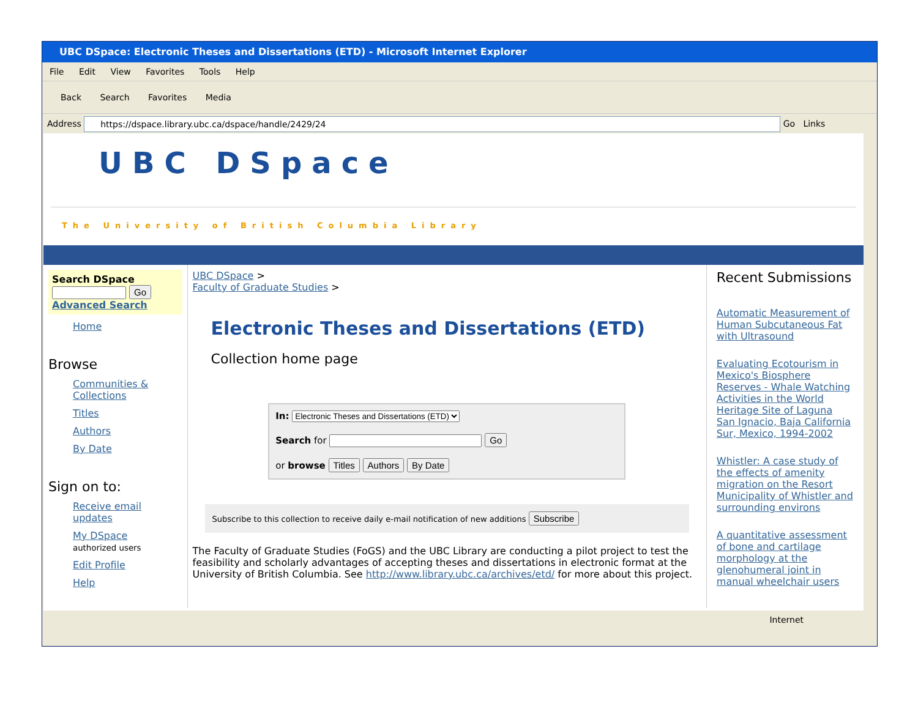UBC DSpace: Electronic Theses and Dissertations (ETD) - Microsoft Internet Explorer
File Edit View Favorites Tools Help
Back Search Favorites Media
Address https://dspace.library.ubc.ca/dspace/handle/2429/24 Go Links
UBC DSpace
The University of British Columbia Library
Search DSpace
Go
Advanced Search
Home
Browse
Communities & Collections
Titles
Authors
By Date
Sign on to:
Receive email updates
My DSpace
authorized users
Edit Profile
Help
UBC DSpace >
Faculty of Graduate Studies >
Electronic Theses and Dissertations (ETD)
Collection home page
In: Electronic Theses and Dissertations (ETD)
Search for Go
or browse Titles Authors By Date
Subscribe to this collection to receive daily e-mail notification of new additions Subscribe
The Faculty of Graduate Studies (FoGS) and the UBC Library are conducting a pilot project to test the feasibility and scholarly advantages of accepting theses and dissertations in electronic format at the University of British Columbia. See http://www.library.ubc.ca/archives/etd/ for more about this project.
Recent Submissions
Automatic Measurement of Human Subcutaneous Fat with Ultrasound
Evaluating Ecotourism in Mexico's Biosphere Reserves - Whale Watching Activities in the World Heritage Site of Laguna San Ignacio, Baja California Sur, Mexico, 1994-2002
Whistler: A case study of the effects of amenity migration on the Resort Municipality of Whistler and surrounding environs
A quantitative assessment of bone and cartilage morphology at the glenohumeral joint in manual wheelchair users
Internet